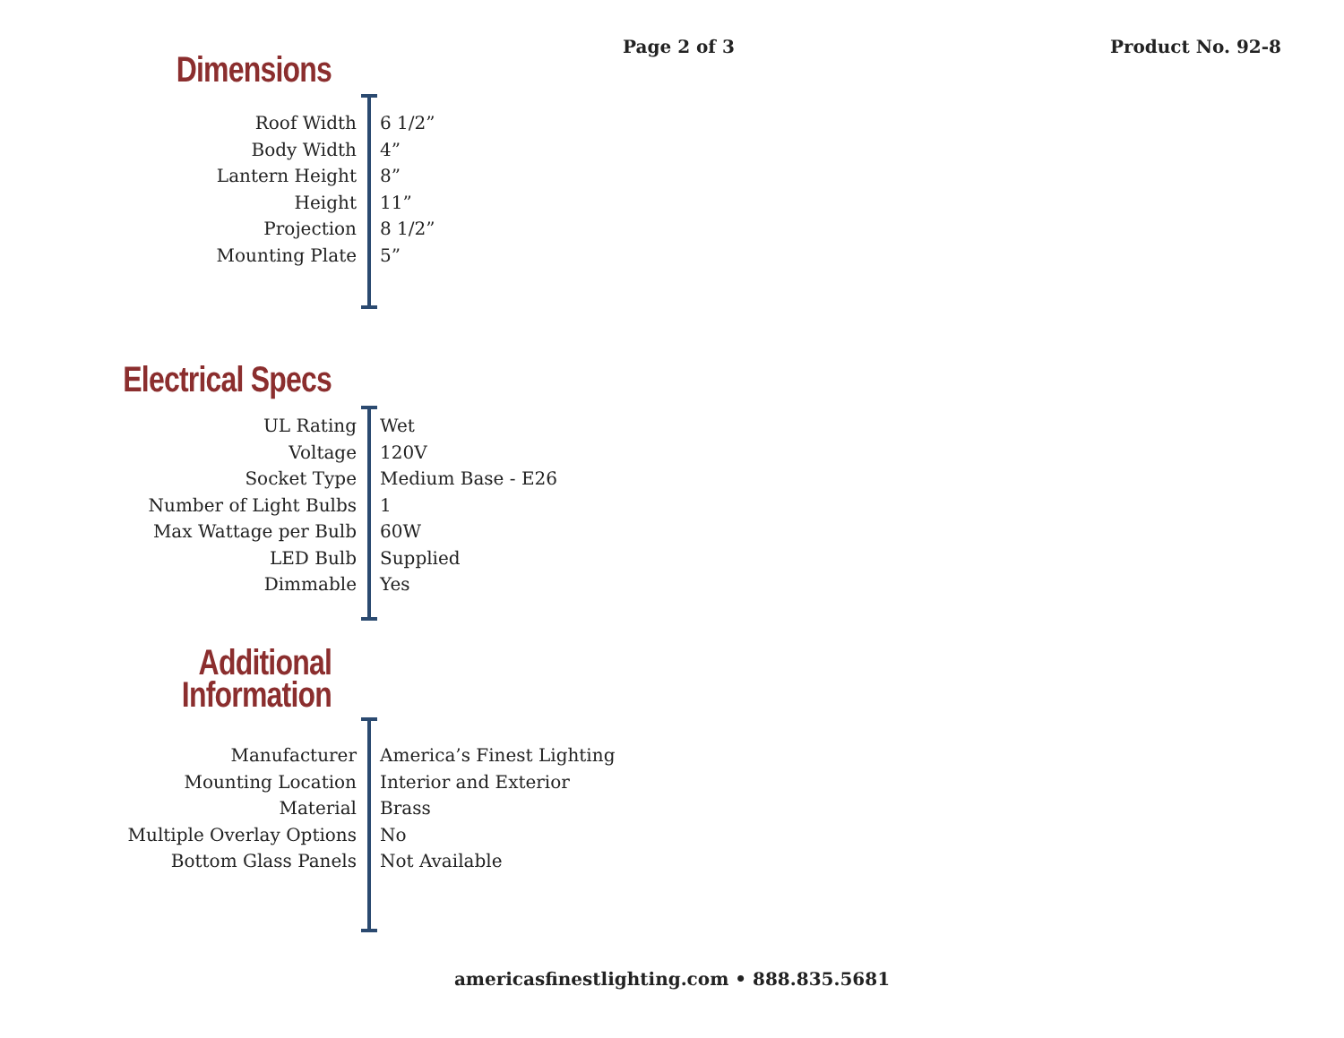Page 2 of 3 Product No. 92-8
Dimensions
Roof Width
Body Width
Lantern Height
Height
Projection
Mounting Plate
6 1/2”
4”
8”
11”
8 1/2”
5”
Electrical Specs
UL Rating
Voltage
Socket Type
Number of Light Bulbs
Max Wattage per Bulb
LED Bulb
Dimmable
Wet
120V
Medium Base - E26
1
60W
Supplied
Yes
Additional
Information
Manufacturer
Mounting Location
Material
Multiple Overlay Options
Bottom Glass Panels
America’s Finest Lighting
Interior and Exterior
Brass
No
Not Available
americasfinestlighting.com • 888.835.5681